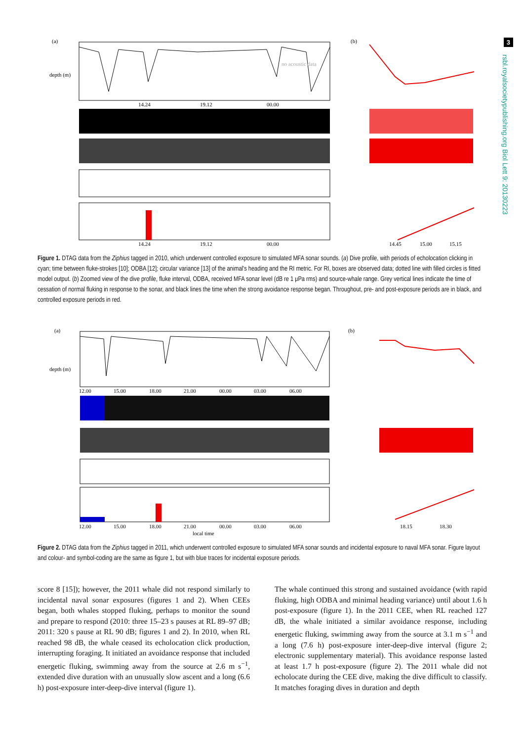3
rsbl.royalsocietypublishing.org Biol Lett 9: 20130223
(a)
(b)
no acoustic data
14.24
19.12
00.00
depth (m)
14.24
19.12
00.00
14.45
15.00
15.15
Figure 1. DTAG data from the Ziphius tagged in 2010, which underwent controlled exposure to simulated MFA sonar sounds. (a) Dive profile, with periods of echolocation clicking in cyan; time between fluke-strokes [10]; ODBA [12]; circular variance [13] of the animal's heading and the RI metric. For RI, boxes are observed data; dotted line with filled circles is fitted model output. (b) Zoomed view of the dive profile, fluke interval, ODBA, received MFA sonar level (dB re 1 μPa rms) and source-whale range. Grey vertical lines indicate the time of cessation of normal fluking in response to the sonar, and black lines the time when the strong avoidance response began. Throughout, pre- and post-exposure periods are in black, and controlled exposure periods in red.
(a)
(b)
12.00
15.00
18.00
21.00
00.00
03.00
06.00
depth (m)
12.00
15.00
18.00
21.00
00.00
03.00
06.00
local time
18.15
18.30
Figure 2. DTAG data from the Ziphius tagged in 2011, which underwent controlled exposure to simulated MFA sonar sounds and incidental exposure to naval MFA sonar. Figure layout and colour- and symbol-coding are the same as figure 1, but with blue traces for incidental exposure periods.
score 8 [15]); however, the 2011 whale did not respond similarly to incidental naval sonar exposures (figures 1 and 2). When CEEs began, both whales stopped fluking, perhaps to monitor the sound and prepare to respond (2010: three 15–23 s pauses at RL 89–97 dB; 2011: 320 s pause at RL 90 dB; figures 1 and 2). In 2010, when RL reached 98 dB, the whale ceased its echolocation click production, interrupting foraging. It initiated an avoidance response that included energetic fluking, swimming away from the source at 2.6 m s<sup>−1</sup>, extended dive duration with an unusually slow ascent and a long (6.6 h) post-exposure inter-deep-dive interval (figure 1).
The whale continued this strong and sustained avoidance (with rapid fluking, high ODBA and minimal heading variance) until about 1.6 h post-exposure (figure 1). In the 2011 CEE, when RL reached 127 dB, the whale initiated a similar avoidance response, including energetic fluking, swimming away from the source at 3.1 m s<sup>−1</sup> and a long (7.6 h) post-exposure inter-deep-dive interval (figure 2; electronic supplementary material). This avoidance response lasted at least 1.7 h post-exposure (figure 2). The 2011 whale did not echolocate during the CEE dive, making the dive difficult to classify. It matches foraging dives in duration and depth